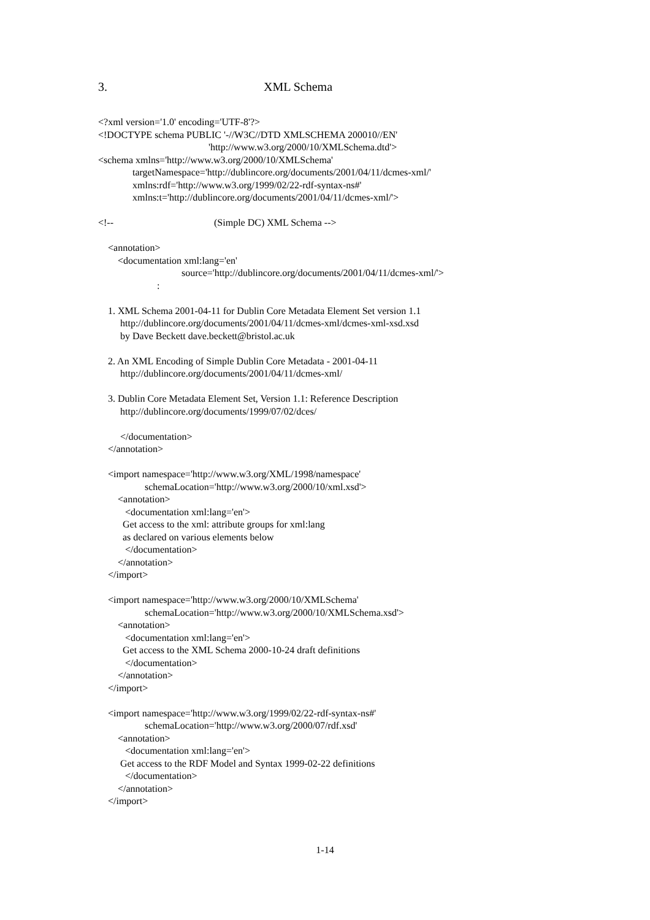3. XML Schema
<?xml version='1.0' encoding='UTF-8'?>
<!DOCTYPE schema PUBLIC '-//W3C//DTD XMLSCHEMA 200010//EN'
                                             'http://www.w3.org/2000/10/XMLSchema.dtd'>
<schema xmlns='http://www.w3.org/2000/10/XMLSchema'
              targetNamespace='http://dublincore.org/documents/2001/04/11/dcmes-xml/'
              xmlns:rdf='http://www.w3.org/1999/02/22-rdf-syntax-ns#'
              xmlns:t='http://dublincore.org/documents/2001/04/11/dcmes-xml/'>

<!--                                         (Simple DC) XML Schema -->

    <annotation>
        <documentation xml:lang='en'
                                  source='http://dublincore.org/documents/2001/04/11/dcmes-xml/'>
                        :

    1. XML Schema 2001-04-11 for Dublin Core Metadata Element Set version 1.1
         http://dublincore.org/documents/2001/04/11/dcmes-xml/dcmes-xml-xsd.xsd
         by Dave Beckett dave.beckett@bristol.ac.uk

    2. An XML Encoding of Simple Dublin Core Metadata - 2001-04-11
         http://dublincore.org/documents/2001/04/11/dcmes-xml/

    3. Dublin Core Metadata Element Set, Version 1.1: Reference Description
         http://dublincore.org/documents/1999/07/02/dces/

         </documentation>
    </annotation>

    <import namespace='http://www.w3.org/XML/1998/namespace'
                   schemaLocation='http://www.w3.org/2000/10/xml.xsd'>
        <annotation>
           <documentation xml:lang='en'>
          Get access to the xml: attribute groups for xml:lang
          as declared on various elements below
           </documentation>
        </annotation>
    </import>

    <import namespace='http://www.w3.org/2000/10/XMLSchema'
                   schemaLocation='http://www.w3.org/2000/10/XMLSchema.xsd'>
        <annotation>
           <documentation xml:lang='en'>
          Get access to the XML Schema 2000-10-24 draft definitions
           </documentation>
        </annotation>
    </import>

    <import namespace='http://www.w3.org/1999/02/22-rdf-syntax-ns#'
                   schemaLocation='http://www.w3.org/2000/07/rdf.xsd'
        <annotation>
           <documentation xml:lang='en'>
         Get access to the RDF Model and Syntax 1999-02-22 definitions
           </documentation>
        </annotation>
    </import>
1-14